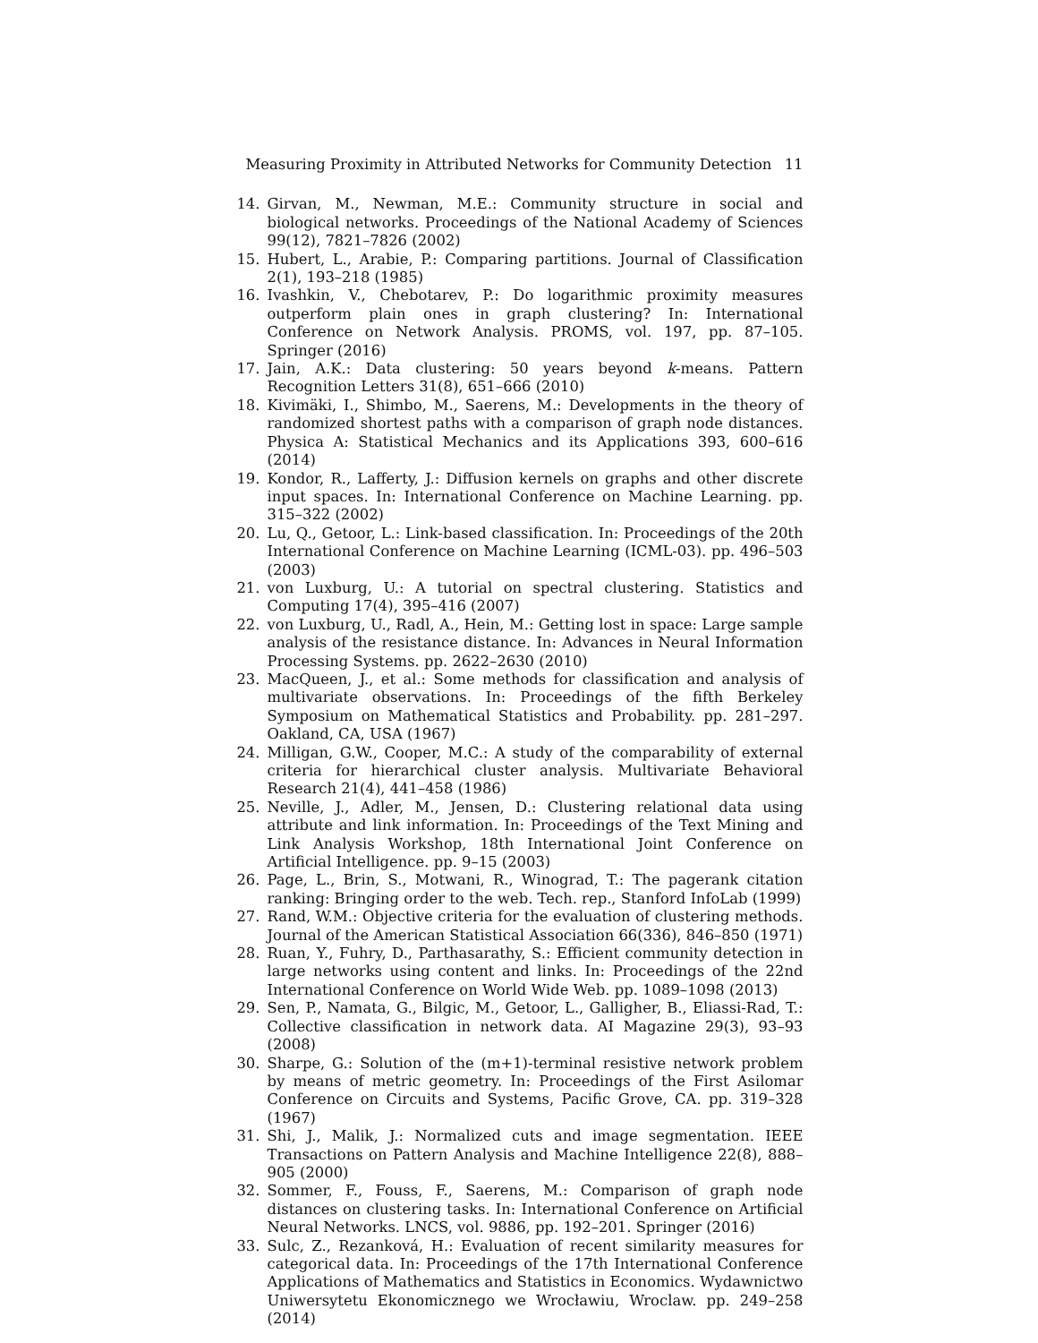Measuring Proximity in Attributed Networks for Community Detection 11
14. Girvan, M., Newman, M.E.: Community structure in social and biological networks. Proceedings of the National Academy of Sciences 99(12), 7821–7826 (2002)
15. Hubert, L., Arabie, P.: Comparing partitions. Journal of Classification 2(1), 193–218 (1985)
16. Ivashkin, V., Chebotarev, P.: Do logarithmic proximity measures outperform plain ones in graph clustering? In: International Conference on Network Analysis. PROMS, vol. 197, pp. 87–105. Springer (2016)
17. Jain, A.K.: Data clustering: 50 years beyond k-means. Pattern Recognition Letters 31(8), 651–666 (2010)
18. Kivimäki, I., Shimbo, M., Saerens, M.: Developments in the theory of randomized shortest paths with a comparison of graph node distances. Physica A: Statistical Mechanics and its Applications 393, 600–616 (2014)
19. Kondor, R., Lafferty, J.: Diffusion kernels on graphs and other discrete input spaces. In: International Conference on Machine Learning. pp. 315–322 (2002)
20. Lu, Q., Getoor, L.: Link-based classification. In: Proceedings of the 20th International Conference on Machine Learning (ICML-03). pp. 496–503 (2003)
21. von Luxburg, U.: A tutorial on spectral clustering. Statistics and Computing 17(4), 395–416 (2007)
22. von Luxburg, U., Radl, A., Hein, M.: Getting lost in space: Large sample analysis of the resistance distance. In: Advances in Neural Information Processing Systems. pp. 2622–2630 (2010)
23. MacQueen, J., et al.: Some methods for classification and analysis of multivariate observations. In: Proceedings of the fifth Berkeley Symposium on Mathematical Statistics and Probability. pp. 281–297. Oakland, CA, USA (1967)
24. Milligan, G.W., Cooper, M.C.: A study of the comparability of external criteria for hierarchical cluster analysis. Multivariate Behavioral Research 21(4), 441–458 (1986)
25. Neville, J., Adler, M., Jensen, D.: Clustering relational data using attribute and link information. In: Proceedings of the Text Mining and Link Analysis Workshop, 18th International Joint Conference on Artificial Intelligence. pp. 9–15 (2003)
26. Page, L., Brin, S., Motwani, R., Winograd, T.: The pagerank citation ranking: Bringing order to the web. Tech. rep., Stanford InfoLab (1999)
27. Rand, W.M.: Objective criteria for the evaluation of clustering methods. Journal of the American Statistical Association 66(336), 846–850 (1971)
28. Ruan, Y., Fuhry, D., Parthasarathy, S.: Efficient community detection in large networks using content and links. In: Proceedings of the 22nd International Conference on World Wide Web. pp. 1089–1098 (2013)
29. Sen, P., Namata, G., Bilgic, M., Getoor, L., Galligher, B., Eliassi-Rad, T.: Collective classification in network data. AI Magazine 29(3), 93–93 (2008)
30. Sharpe, G.: Solution of the (m+1)-terminal resistive network problem by means of metric geometry. In: Proceedings of the First Asilomar Conference on Circuits and Systems, Pacific Grove, CA. pp. 319–328 (1967)
31. Shi, J., Malik, J.: Normalized cuts and image segmentation. IEEE Transactions on Pattern Analysis and Machine Intelligence 22(8), 888–905 (2000)
32. Sommer, F., Fouss, F., Saerens, M.: Comparison of graph node distances on clustering tasks. In: International Conference on Artificial Neural Networks. LNCS, vol. 9886, pp. 192–201. Springer (2016)
33. Sulc, Z., Rezanková, H.: Evaluation of recent similarity measures for categorical data. In: Proceedings of the 17th International Conference Applications of Mathematics and Statistics in Economics. Wydawnictwo Uniwersytetu Ekonomicznego we Wrocławiu, Wroclaw. pp. 249–258 (2014)